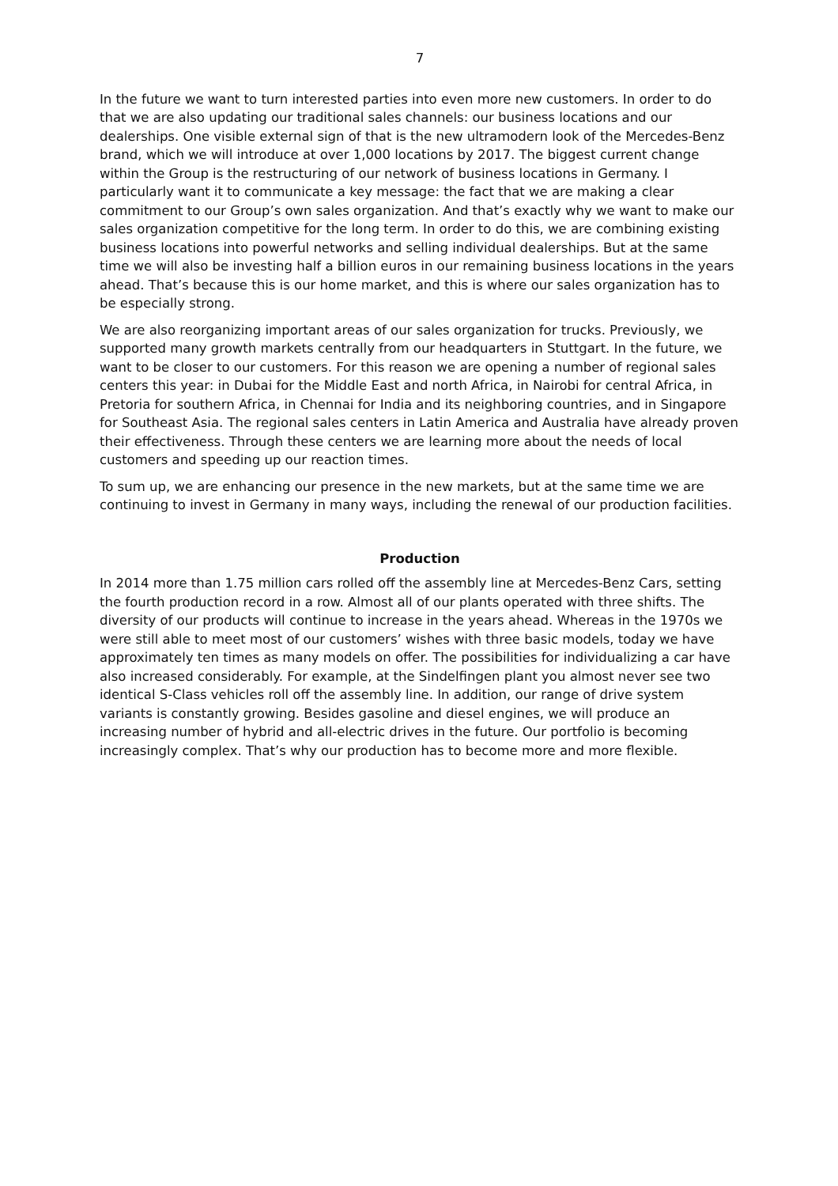7
In the future we want to turn interested parties into even more new customers. In order to do that we are also updating our traditional sales channels: our business locations and our dealerships. One visible external sign of that is the new ultramodern look of the Mercedes-Benz brand, which we will introduce at over 1,000 locations by 2017. The biggest current change within the Group is the restructuring of our network of business locations in Germany. I particularly want it to communicate a key message: the fact that we are making a clear commitment to our Group’s own sales organization. And that’s exactly why we want to make our sales organization competitive for the long term. In order to do this, we are combining existing business locations into powerful networks and selling individual dealerships. But at the same time we will also be investing half a billion euros in our remaining business locations in the years ahead. That’s because this is our home market, and this is where our sales organization has to be especially strong.
We are also reorganizing important areas of our sales organization for trucks. Previously, we supported many growth markets centrally from our headquarters in Stuttgart. In the future, we want to be closer to our customers. For this reason we are opening a number of regional sales centers this year: in Dubai for the Middle East and north Africa, in Nairobi for central Africa, in Pretoria for southern Africa, in Chennai for India and its neighboring countries, and in Singapore for Southeast Asia. The regional sales centers in Latin America and Australia have already proven their effectiveness. Through these centers we are learning more about the needs of local customers and speeding up our reaction times.
To sum up, we are enhancing our presence in the new markets, but at the same time we are continuing to invest in Germany in many ways, including the renewal of our production facilities.
Production
In 2014 more than 1.75 million cars rolled off the assembly line at Mercedes-Benz Cars, setting the fourth production record in a row. Almost all of our plants operated with three shifts. The diversity of our products will continue to increase in the years ahead. Whereas in the 1970s we were still able to meet most of our customers’ wishes with three basic models, today we have approximately ten times as many models on offer. The possibilities for individualizing a car have also increased considerably. For example, at the Sindelfingen plant you almost never see two identical S-Class vehicles roll off the assembly line. In addition, our range of drive system variants is constantly growing. Besides gasoline and diesel engines, we will produce an increasing number of hybrid and all-electric drives in the future. Our portfolio is becoming increasingly complex. That’s why our production has to become more and more flexible.